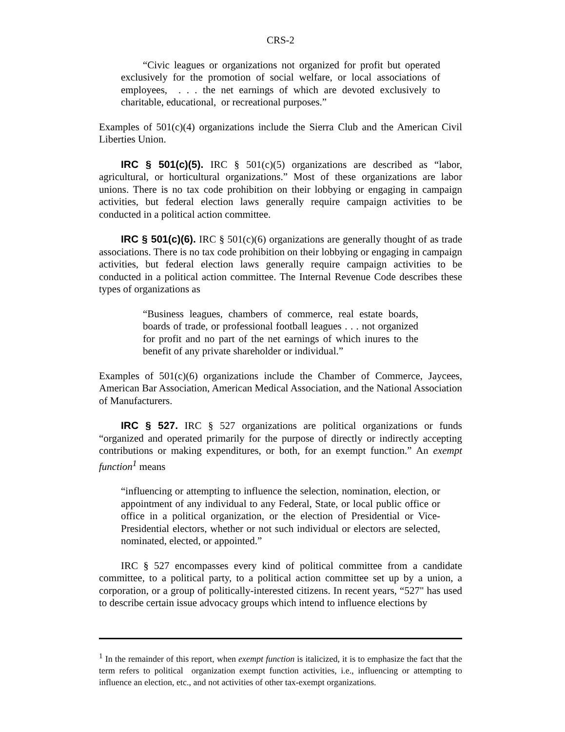CRS-2
“Civic leagues or organizations not organized for profit but operated exclusively for the promotion of social welfare, or local associations of employees, . . . the net earnings of which are devoted exclusively to charitable, educational, or recreational purposes.”
Examples of 501(c)(4) organizations include the Sierra Club and the American Civil Liberties Union.
IRC § 501(c)(5). IRC § 501(c)(5) organizations are described as “labor, agricultural, or horticultural organizations.” Most of these organizations are labor unions. There is no tax code prohibition on their lobbying or engaging in campaign activities, but federal election laws generally require campaign activities to be conducted in a political action committee.
IRC § 501(c)(6). IRC § 501(c)(6) organizations are generally thought of as trade associations. There is no tax code prohibition on their lobbying or engaging in campaign activities, but federal election laws generally require campaign activities to be conducted in a political action committee. The Internal Revenue Code describes these types of organizations as
“Business leagues, chambers of commerce, real estate boards, boards of trade, or professional football leagues . . . not organized for profit and no part of the net earnings of which inures to the benefit of any private shareholder or individual.”
Examples of 501(c)(6) organizations include the Chamber of Commerce, Jaycees, American Bar Association, American Medical Association, and the National Association of Manufacturers.
IRC § 527. IRC § 527 organizations are political organizations or funds “organized and operated primarily for the purpose of directly or indirectly accepting contributions or making expenditures, or both, for an exempt function.” An exempt function<sup>1</sup> means
“influencing or attempting to influence the selection, nomination, election, or appointment of any individual to any Federal, State, or local public office or office in a political organization, or the election of Presidential or Vice-Presidential electors, whether or not such individual or electors are selected, nominated, elected, or appointed.”
IRC § 527 encompasses every kind of political committee from a candidate committee, to a political party, to a political action committee set up by a union, a corporation, or a group of politically-interested citizens. In recent years, “527" has used to describe certain issue advocacy groups which intend to influence elections by
<sup>1</sup> In the remainder of this report, when exempt function is italicized, it is to emphasize the fact that the term refers to political organization exempt function activities, i.e., influencing or attempting to influence an election, etc., and not activities of other tax-exempt organizations.